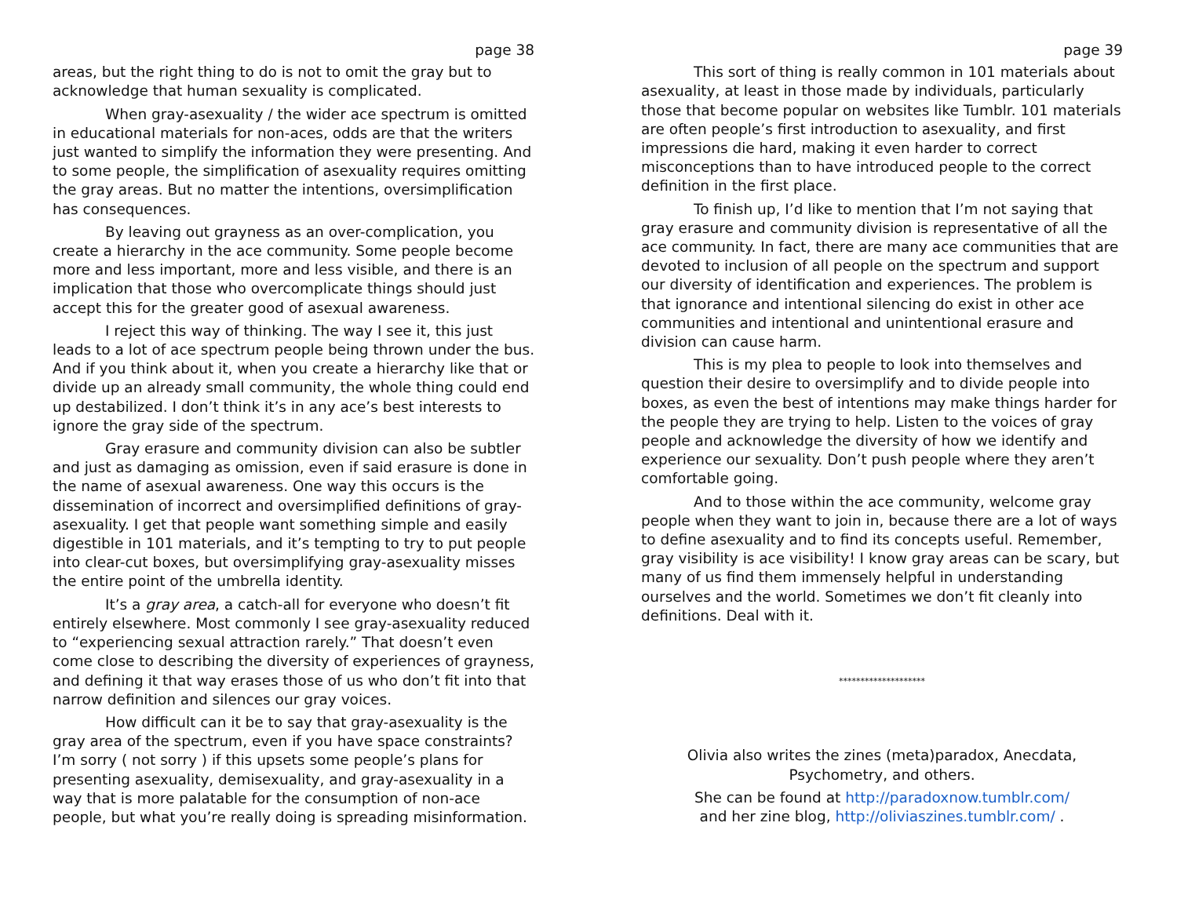page 38
areas, but the right thing to do is not to omit the gray but to acknowledge that human sexuality is complicated.
When gray-asexuality / the wider ace spectrum is omitted in educational materials for non-aces, odds are that the writers just wanted to simplify the information they were presenting. And to some people, the simplification of asexuality requires omitting the gray areas. But no matter the intentions, oversimplification has consequences.
By leaving out grayness as an over-complication, you create a hierarchy in the ace community. Some people become more and less important, more and less visible, and there is an implication that those who overcomplicate things should just accept this for the greater good of asexual awareness.
I reject this way of thinking. The way I see it, this just leads to a lot of ace spectrum people being thrown under the bus. And if you think about it, when you create a hierarchy like that or divide up an already small community, the whole thing could end up destabilized. I don’t think it’s in any ace’s best interests to ignore the gray side of the spectrum.
Gray erasure and community division can also be subtler and just as damaging as omission, even if said erasure is done in the name of asexual awareness. One way this occurs is the dissemination of incorrect and oversimplified definitions of gray-asexuality. I get that people want something simple and easily digestible in 101 materials, and it’s tempting to try to put people into clear-cut boxes, but oversimplifying gray-asexuality misses the entire point of the umbrella identity.
It’s a gray area, a catch-all for everyone who doesn’t fit entirely elsewhere. Most commonly I see gray-asexuality reduced to “experiencing sexual attraction rarely.” That doesn’t even come close to describing the diversity of experiences of grayness, and defining it that way erases those of us who don’t fit into that narrow definition and silences our gray voices.
How difficult can it be to say that gray-asexuality is the gray area of the spectrum, even if you have space constraints? I’m sorry ( not sorry ) if this upsets some people’s plans for presenting asexuality, demisexuality, and gray-asexuality in a way that is more palatable for the consumption of non-ace people, but what you’re really doing is spreading misinformation.
page 39
This sort of thing is really common in 101 materials about asexuality, at least in those made by individuals, particularly those that become popular on websites like Tumblr. 101 materials are often people’s first introduction to asexuality, and first impressions die hard, making it even harder to correct misconceptions than to have introduced people to the correct definition in the first place.
To finish up, I’d like to mention that I’m not saying that gray erasure and community division is representative of all the ace community. In fact, there are many ace communities that are devoted to inclusion of all people on the spectrum and support our diversity of identification and experiences. The problem is that ignorance and intentional silencing do exist in other ace communities and intentional and unintentional erasure and division can cause harm.
This is my plea to people to look into themselves and question their desire to oversimplify and to divide people into boxes, as even the best of intentions may make things harder for the people they are trying to help. Listen to the voices of gray people and acknowledge the diversity of how we identify and experience our sexuality. Don’t push people where they aren’t comfortable going.
And to those within the ace community, welcome gray people when they want to join in, because there are a lot of ways to define asexuality and to find its concepts useful. Remember, gray visibility is ace visibility! I know gray areas can be scary, but many of us find them immensely helpful in understanding ourselves and the world. Sometimes we don’t fit cleanly into definitions. Deal with it.
********************
Olivia also writes the zines (meta)paradox, Anecdata, Psychometry, and others.
She can be found at http://paradoxnow.tumblr.com/
and her zine blog, http://oliviaszines.tumblr.com/ .